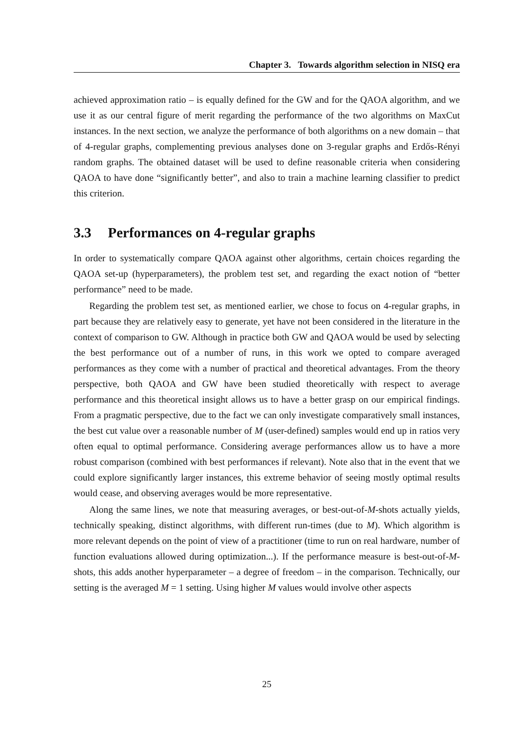Chapter 3. Towards algorithm selection in NISQ era
achieved approximation ratio – is equally defined for the GW and for the QAOA algorithm, and we use it as our central figure of merit regarding the performance of the two algorithms on MaxCut instances. In the next section, we analyze the performance of both algorithms on a new domain – that of 4-regular graphs, complementing previous analyses done on 3-regular graphs and Erdős-Rényi random graphs. The obtained dataset will be used to define reasonable criteria when considering QAOA to have done “significantly better”, and also to train a machine learning classifier to predict this criterion.
3.3 Performances on 4-regular graphs
In order to systematically compare QAOA against other algorithms, certain choices regarding the QAOA set-up (hyperparameters), the problem test set, and regarding the exact notion of “better performance” need to be made.
Regarding the problem test set, as mentioned earlier, we chose to focus on 4-regular graphs, in part because they are relatively easy to generate, yet have not been considered in the literature in the context of comparison to GW. Although in practice both GW and QAOA would be used by selecting the best performance out of a number of runs, in this work we opted to compare averaged performances as they come with a number of practical and theoretical advantages. From the theory perspective, both QAOA and GW have been studied theoretically with respect to average performance and this theoretical insight allows us to have a better grasp on our empirical findings. From a pragmatic perspective, due to the fact we can only investigate comparatively small instances, the best cut value over a reasonable number of M (user-defined) samples would end up in ratios very often equal to optimal performance. Considering average performances allow us to have a more robust comparison (combined with best performances if relevant). Note also that in the event that we could explore significantly larger instances, this extreme behavior of seeing mostly optimal results would cease, and observing averages would be more representative.
Along the same lines, we note that measuring averages, or best-out-of-M-shots actually yields, technically speaking, distinct algorithms, with different run-times (due to M). Which algorithm is more relevant depends on the point of view of a practitioner (time to run on real hardware, number of function evaluations allowed during optimization...). If the performance measure is best-out-of-M-shots, this adds another hyperparameter – a degree of freedom – in the comparison. Technically, our setting is the averaged M = 1 setting. Using higher M values would involve other aspects
25